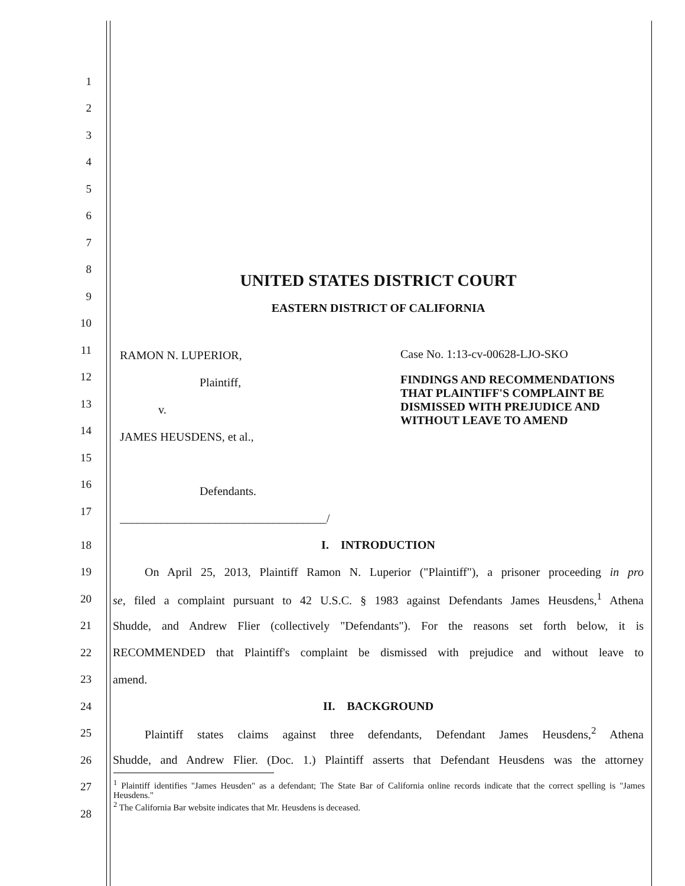1
2
3
4
5
6
7
8
UNITED STATES DISTRICT COURT
9
EASTERN DISTRICT OF CALIFORNIA
10
11
12
13
14
15
16
17
RAMON N. LUPERIOR,
Plaintiff,
v.
JAMES HEUSDENS, et al.,
Defendants.
___________________________________/
Case No. 1:13-cv-00628-LJO-SKO
FINDINGS AND RECOMMENDATIONS
THAT PLAINTIFF'S COMPLAINT BE
DISMISSED WITH PREJUDICE AND
WITHOUT LEAVE TO AMEND
18 I. INTRODUCTION
19
On April 25, 2013, Plaintiff Ramon N. Luperior ("Plaintiff"), a prisoner proceeding in pro
20
se, filed a complaint pursuant to 42 U.S.C. § 1983 against Defendants James Heusdens,<sup>1</sup> Athena
21
Shudde, and Andrew Flier (collectively "Defendants"). For the reasons set forth below, it is
22
RECOMMENDED that Plaintiff's complaint be dismissed with prejudice and without leave to
23 amend.
24 II. BACKGROUND
25
Plaintiff states claims against three defendants, Defendant James Heusdens,<sup>2</sup> Athena
26
Shudde, and Andrew Flier. (Doc. 1.) Plaintiff asserts that Defendant Heusdens was the attorney
27
28
<sup>1</sup> Plaintiff identifies "James Heusden" as a defendant; The State Bar of California online records indicate that the correct spelling is "James Heusdens."
<sup>2</sup> The California Bar website indicates that Mr. Heusdens is deceased.